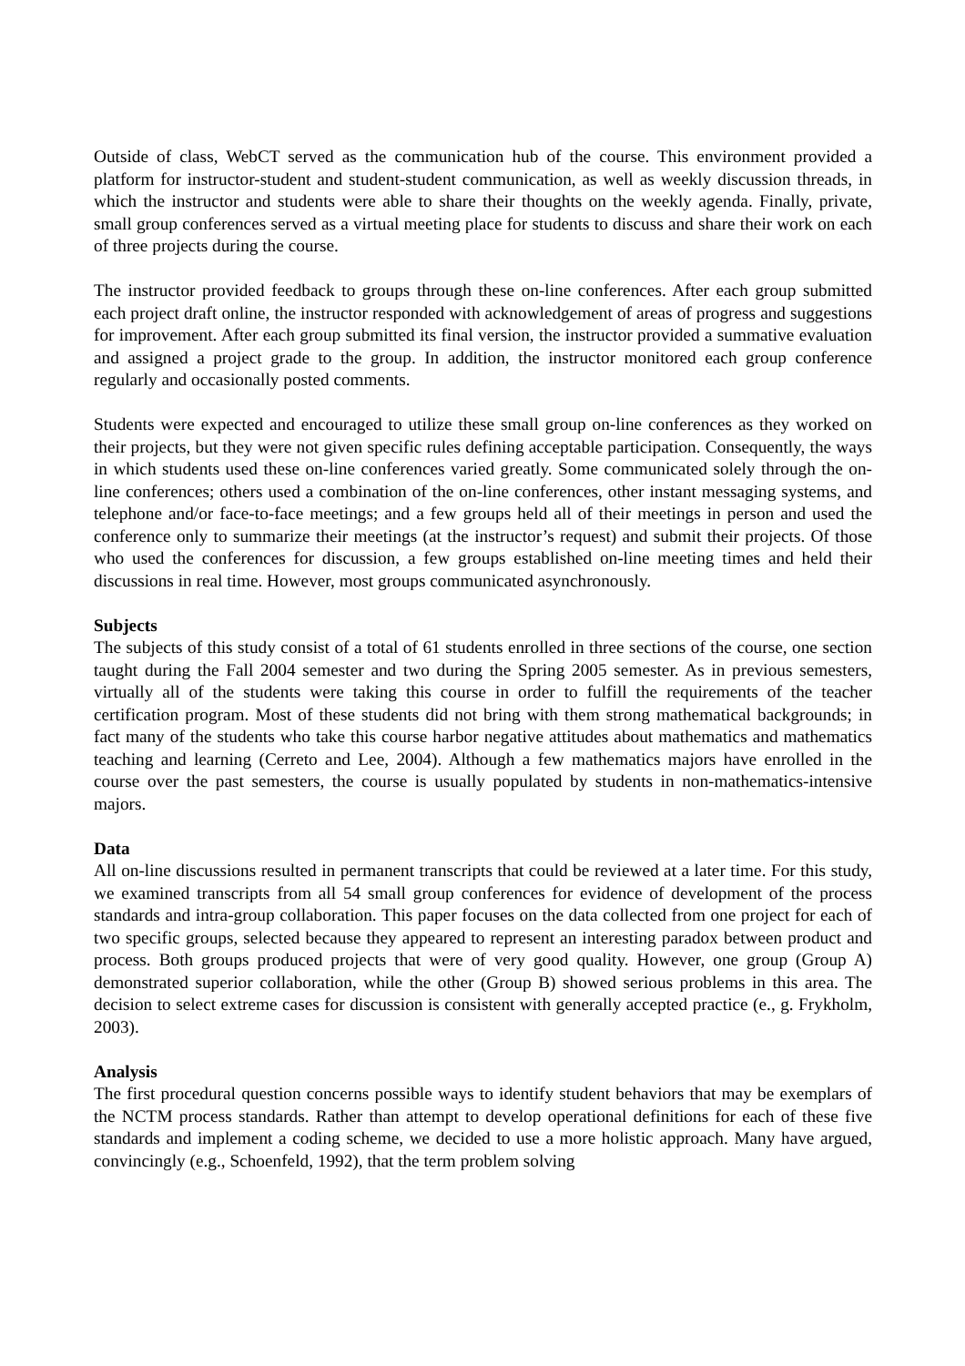Outside of class, WebCT served as the communication hub of the course. This environment provided a platform for instructor-student and student-student communication, as well as weekly discussion threads, in which the instructor and students were able to share their thoughts on the weekly agenda. Finally, private, small group conferences served as a virtual meeting place for students to discuss and share their work on each of three projects during the course.
The instructor provided feedback to groups through these on-line conferences. After each group submitted each project draft online, the instructor responded with acknowledgement of areas of progress and suggestions for improvement. After each group submitted its final version, the instructor provided a summative evaluation and assigned a project grade to the group. In addition, the instructor monitored each group conference regularly and occasionally posted comments.
Students were expected and encouraged to utilize these small group on-line conferences as they worked on their projects, but they were not given specific rules defining acceptable participation. Consequently, the ways in which students used these on-line conferences varied greatly. Some communicated solely through the on-line conferences; others used a combination of the on-line conferences, other instant messaging systems, and telephone and/or face-to-face meetings; and a few groups held all of their meetings in person and used the conference only to summarize their meetings (at the instructor’s request) and submit their projects. Of those who used the conferences for discussion, a few groups established on-line meeting times and held their discussions in real time. However, most groups communicated asynchronously.
Subjects
The subjects of this study consist of a total of 61 students enrolled in three sections of the course, one section taught during the Fall 2004 semester and two during the Spring 2005 semester. As in previous semesters, virtually all of the students were taking this course in order to fulfill the requirements of the teacher certification program. Most of these students did not bring with them strong mathematical backgrounds; in fact many of the students who take this course harbor negative attitudes about mathematics and mathematics teaching and learning (Cerreto and Lee, 2004). Although a few mathematics majors have enrolled in the course over the past semesters, the course is usually populated by students in non-mathematics-intensive majors.
Data
All on-line discussions resulted in permanent transcripts that could be reviewed at a later time. For this study, we examined transcripts from all 54 small group conferences for evidence of development of the process standards and intra-group collaboration. This paper focuses on the data collected from one project for each of two specific groups, selected because they appeared to represent an interesting paradox between product and process. Both groups produced projects that were of very good quality. However, one group (Group A) demonstrated superior collaboration, while the other (Group B) showed serious problems in this area. The decision to select extreme cases for discussion is consistent with generally accepted practice (e., g. Frykholm, 2003).
Analysis
The first procedural question concerns possible ways to identify student behaviors that may be exemplars of the NCTM process standards. Rather than attempt to develop operational definitions for each of these five standards and implement a coding scheme, we decided to use a more holistic approach. Many have argued, convincingly (e.g., Schoenfeld, 1992), that the term problem solving